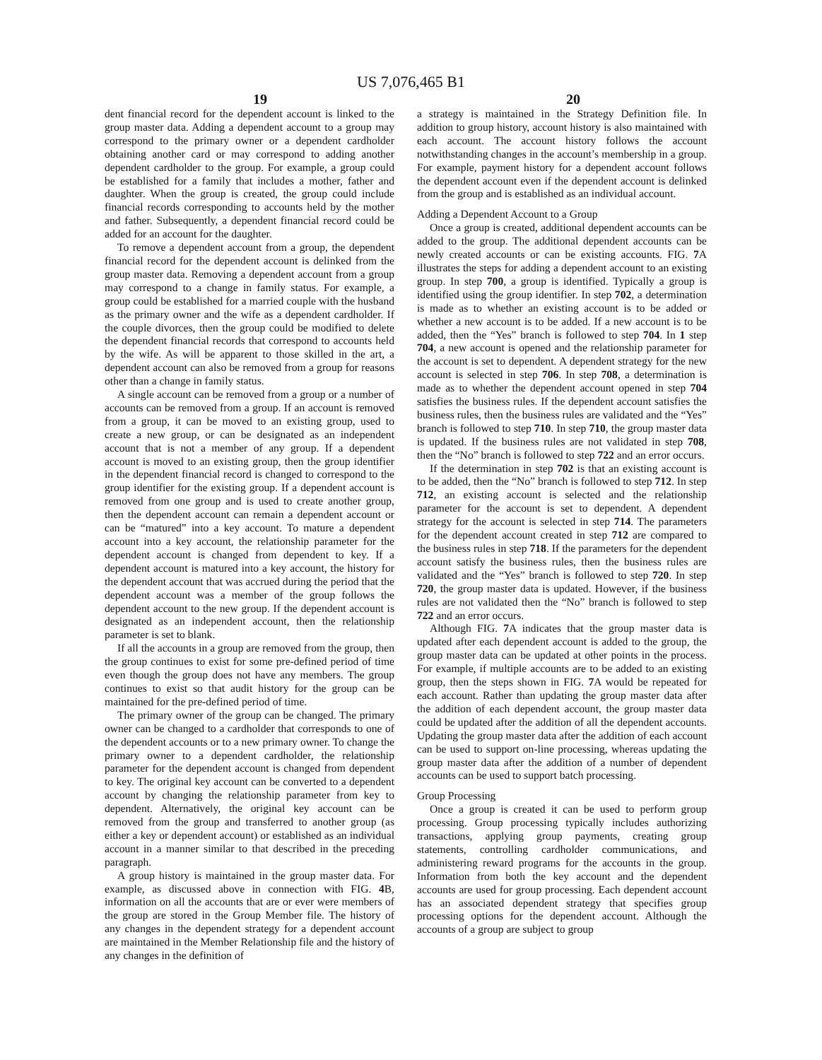US 7,076,465 B1
19 20
dent financial record for the dependent account is linked to the group master data. Adding a dependent account to a group may correspond to the primary owner or a dependent cardholder obtaining another card or may correspond to adding another dependent cardholder to the group. For example, a group could be established for a family that includes a mother, father and daughter. When the group is created, the group could include financial records corresponding to accounts held by the mother and father. Subsequently, a dependent financial record could be added for an account for the daughter.
To remove a dependent account from a group, the dependent financial record for the dependent account is delinked from the group master data. Removing a dependent account from a group may correspond to a change in family status. For example, a group could be established for a married couple with the husband as the primary owner and the wife as a dependent cardholder. If the couple divorces, then the group could be modified to delete the dependent financial records that correspond to accounts held by the wife. As will be apparent to those skilled in the art, a dependent account can also be removed from a group for reasons other than a change in family status.
A single account can be removed from a group or a number of accounts can be removed from a group. If an account is removed from a group, it can be moved to an existing group, used to create a new group, or can be designated as an independent account that is not a member of any group. If a dependent account is moved to an existing group, then the group identifier in the dependent financial record is changed to correspond to the group identifier for the existing group. If a dependent account is removed from one group and is used to create another group, then the dependent account can remain a dependent account or can be “matured” into a key account. To mature a dependent account into a key account, the relationship parameter for the dependent account is changed from dependent to key. If a dependent account is matured into a key account, the history for the dependent account that was accrued during the period that the dependent account was a member of the group follows the dependent account to the new group. If the dependent account is designated as an independent account, then the relationship parameter is set to blank.
If all the accounts in a group are removed from the group, then the group continues to exist for some pre-defined period of time even though the group does not have any members. The group continues to exist so that audit history for the group can be maintained for the pre-defined period of time.
The primary owner of the group can be changed. The primary owner can be changed to a cardholder that corresponds to one of the dependent accounts or to a new primary owner. To change the primary owner to a dependent cardholder, the relationship parameter for the dependent account is changed from dependent to key. The original key account can be converted to a dependent account by changing the relationship parameter from key to dependent. Alternatively, the original key account can be removed from the group and transferred to another group (as either a key or dependent account) or established as an individual account in a manner similar to that described in the preceding paragraph.
A group history is maintained in the group master data. For example, as discussed above in connection with FIG. 4 B, information on all the accounts that are or ever were members of the group are stored in the Group Member file. The history of any changes in the dependent strategy for a dependent account are maintained in the Member Relationship file and the history of any changes in the definition of
a strategy is maintained in the Strategy Definition file. In addition to group history, account history is also maintained with each account. The account history follows the account notwithstanding changes in the account’s membership in a group. For example, payment history for a dependent account follows the dependent account even if the dependent account is delinked from the group and is established as an individual account.
Adding a Dependent Account to a Group
Once a group is created, additional dependent accounts can be added to the group. The additional dependent accounts can be newly created accounts or can be existing accounts. FIG. 7 A illustrates the steps for adding a dependent account to an existing group. In step 700, a group is identified. Typically a group is identified using the group identifier. In step 702, a determination is made as to whether an existing account is to be added or whether a new account is to be added. If a new account is to be added, then the “Yes” branch is followed to step 704. In 1 step 704, a new account is opened and the relationship parameter for the account is set to dependent. A dependent strategy for the new account is selected in step 706. In step 708, a determination is made as to whether the dependent account opened in step 704 satisfies the business rules. If the dependent account satisfies the business rules, then the business rules are validated and the “Yes” branch is followed to step 710. In step 710, the group master data is updated. If the business rules are not validated in step 708, then the “No” branch is followed to step 722 and an error occurs.
If the determination in step 702 is that an existing account is to be added, then the “No” branch is followed to step 712. In step 712, an existing account is selected and the relationship parameter for the account is set to dependent. A dependent strategy for the account is selected in step 714. The parameters for the dependent account created in step 712 are compared to the business rules in step 718. If the parameters for the dependent account satisfy the business rules, then the business rules are validated and the “Yes” branch is followed to step 720. In step 720, the group master data is updated. However, if the business rules are not validated then the “No” branch is followed to step 722 and an error occurs.
Although FIG. 7 A indicates that the group master data is updated after each dependent account is added to the group, the group master data can be updated at other points in the process. For example, if multiple accounts are to be added to an existing group, then the steps shown in FIG. 7 A would be repeated for each account. Rather than updating the group master data after the addition of each dependent account, the group master data could be updated after the addition of all the dependent accounts. Updating the group master data after the addition of each account can be used to support on-line processing, whereas updating the group master data after the addition of a number of dependent accounts can be used to support batch processing.
Group Processing
Once a group is created it can be used to perform group processing. Group processing typically includes authorizing transactions, applying group payments, creating group statements, controlling cardholder communications, and administering reward programs for the accounts in the group. Information from both the key account and the dependent accounts are used for group processing. Each dependent account has an associated dependent strategy that specifies group processing options for the dependent account. Although the accounts of a group are subject to group